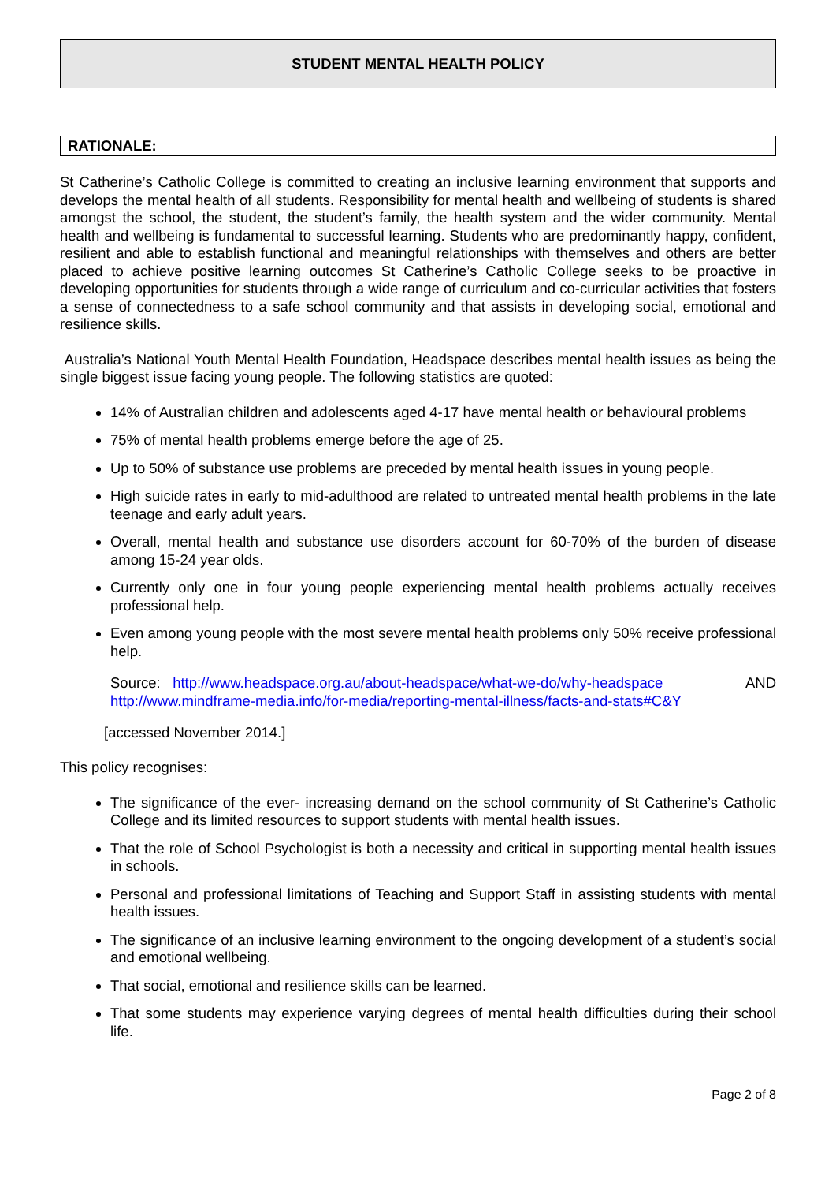STUDENT MENTAL HEALTH POLICY
RATIONALE:
St Catherine’s Catholic College is committed to creating an inclusive learning environment that supports and develops the mental health of all students. Responsibility for mental health and wellbeing of students is shared amongst the school, the student, the student’s family, the health system and the wider community. Mental health and wellbeing is fundamental to successful learning. Students who are predominantly happy, confident, resilient and able to establish functional and meaningful relationships with themselves and others are better placed to achieve positive learning outcomes St Catherine’s Catholic College seeks to be proactive in developing opportunities for students through a wide range of curriculum and co-curricular activities that fosters a sense of connectedness to a safe school community and that assists in developing social, emotional and resilience skills.
Australia’s National Youth Mental Health Foundation, Headspace describes mental health issues as being the single biggest issue facing young people. The following statistics are quoted:
14% of Australian children and adolescents aged 4-17 have mental health or behavioural problems
75% of mental health problems emerge before the age of 25.
Up to 50% of substance use problems are preceded by mental health issues in young people.
High suicide rates in early to mid-adulthood are related to untreated mental health problems in the late teenage and early adult years.
Overall, mental health and substance use disorders account for 60-70% of the burden of disease among 15-24 year olds.
Currently only one in four young people experiencing mental health problems actually receives professional help.
Even among young people with the most severe mental health problems only 50% receive professional help.
Source: http://www.headspace.org.au/about-headspace/what-we-do/why-headspace AND
http://www.mindframe-media.info/for-media/reporting-mental-illness/facts-and-stats#C&Y
[accessed November 2014.]
This policy recognises:
The significance of the ever- increasing demand on the school community of St Catherine’s Catholic College and its limited resources to support students with mental health issues.
That the role of School Psychologist is both a necessity and critical in supporting mental health issues in schools.
Personal and professional limitations of Teaching and Support Staff in assisting students with mental health issues.
The significance of an inclusive learning environment to the ongoing development of a student’s social and emotional wellbeing.
That social, emotional and resilience skills can be learned.
That some students may experience varying degrees of mental health difficulties during their school life.
Page 2 of 8